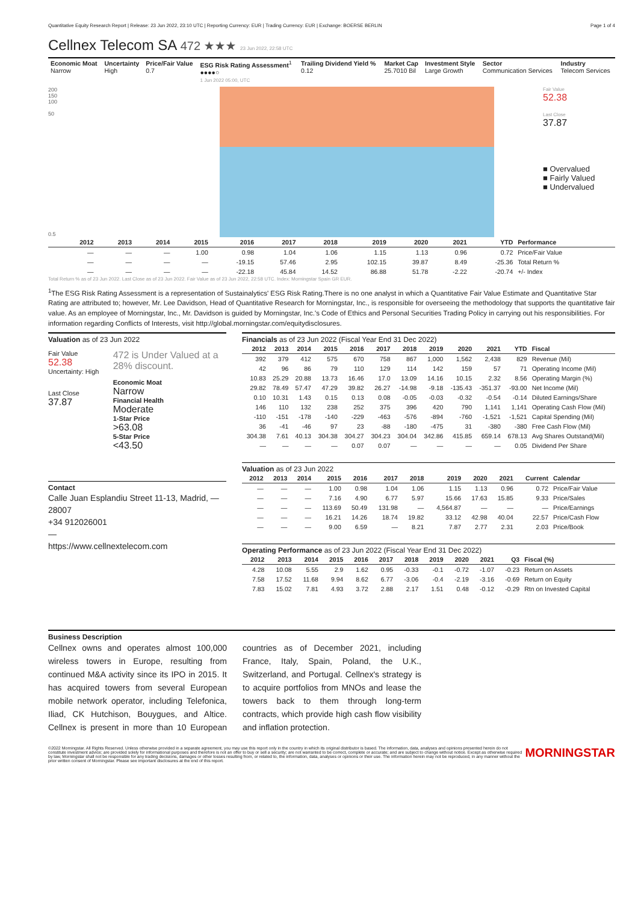Quantitative Equity Research Report | Release: 23 Jun 2022, 23:10 UTC | Reporting Currency: EUR | Trading Currency: EUR | Exchange: BOERSE BERLIN Page 1 of 4
Cellnex Telecom SA 472 ★★★ 23 Jun 2022, 22:58 UTC
| Economic Moat Narrow | Uncertainty High | Price/Fair Value 0.7 | ESG Risk Rating Assessment<sup>1</sup> ●●●●○ 1 Jun 2022 05:00, UTC | Trailing Dividend Yield % 0.12 | Market Cap 25.7010 Bil | Investment Style Large Growth | Sector Communication Services | Industry Telecom Services |
200
150
100
50
0.5
Fair Value
52.38
Last Close
37.87
■ Overvalued
■ Fairly Valued
■ Undervalued
| | 2012 | 2013 | 2014 | 2015 | 2016 | 2017 | 2018 | 2019 | 2020 | 2021 | YTD | Performance |
| --- | --- | --- | --- | --- | --- | --- | --- | --- | --- | --- | --- | --- |
| | — | — | — | 1.00 | 0.98 | 1.04 | 1.06 | 1.15 | 1.13 | 0.96 | 0.72 | Price/Fair Value |
| | — | — | — | — | -19.15 | 57.46 | 2.95 | 102.15 | 39.87 | 8.49 | -25.36 | Total Return % |
| | — | — | — | — | -22.18 | 45.84 | 14.52 | 86.88 | 51.78 | -2.22 | -20.74 | +/- Index |
Total Return % as of 23 Jun 2022. Last Close as of 23 Jun 2022. Fair Value as of 23 Jun 2022, 22:58 UTC. Index: Morningstar Spain GR EUR.
<sup>1</sup> The ESG Risk Rating Assessment is a representation of Sustainalytics' ESG Risk Rating.There is no one analyst in which a Quantitative Fair Value Estimate and Quantitative Star Rating are attributed to; however, Mr. Lee Davidson, Head of Quantitative Research for Morningstar, Inc., is responsible for overseeing the methodology that supports the quantitative fair value. As an employee of Morningstar, Inc., Mr. Davidson is guided by Morningstar, Inc.'s Code of Ethics and Personal Securities Trading Policy in carrying out his responsibilities. For information regarding Conflicts of Interests, visit http://global.morningstar.com/equitydisclosures.
Valuation as of 23 Jun 2022
Fair Value
52.38
Uncertainty: High
Last Close
37.87
472 is Under Valued at a 28% discount.
Economic Moat
Narrow
Financial Health
Moderate
1-Star Price
>63.08
5-Star Price
<43.50
Contact
Calle Juan Esplandiu Street 11-13, Madrid, — 28007
+34 912026001
—
https://www.cellnextelecom.com
Financials as of 23 Jun 2022 (Fiscal Year End 31 Dec 2022)
| 2012 | 2013 | 2014 | 2015 | 2016 | 2017 | 2018 | 2019 | 2020 | 2021 | YTD | Fiscal |
| --- | --- | --- | --- | --- | --- | --- | --- | --- | --- | --- | --- |
| 392 | 379 | 412 | 575 | 670 | 758 | 867 | 1,000 | 1,562 | 2,438 | 829 | Revenue (Mil) |
| 42 | 96 | 86 | 79 | 110 | 129 | 114 | 142 | 159 | 57 | 71 | Operating Income (Mil) |
| 10.83 | 25.29 | 20.88 | 13.73 | 16.46 | 17.0 | 13.09 | 14.16 | 10.15 | 2.32 | 8.56 | Operating Margin (%) |
| 29.82 | 78.49 | 57.47 | 47.29 | 39.82 | 26.27 | -14.98 | -9.18 | -135.43 | -351.37 | -93.00 | Net Income (Mil) |
| 0.10 | 10.31 | 1.43 | 0.15 | 0.13 | 0.08 | -0.05 | -0.03 | -0.32 | -0.54 | -0.14 | Diluted Earnings/Share |
| 146 | 110 | 132 | 238 | 252 | 375 | 396 | 420 | 790 | 1,141 | 1,141 | Operating Cash Flow (Mil) |
| -110 | -151 | -178 | -140 | -229 | -463 | -576 | -894 | -760 | -1,521 | -1,521 | Capital Spending (Mil) |
| 36 | -41 | -46 | 97 | 23 | -88 | -180 | -475 | 31 | -380 | -380 | Free Cash Flow (Mil) |
| 304.38 | 7.61 | 40.13 | 304.38 | 304.27 | 304.23 | 304.04 | 342.86 | 415.85 | 659.14 | 678.13 | Avg Shares Outstand(Mil) |
| — | — | — | — | 0.07 | 0.07 | — | — | — | — | 0.05 | Dividend Per Share |
Valuation as of 23 Jun 2022
| 2012 | 2013 | 2014 | 2015 | 2016 | 2017 | 2018 | 2019 | 2020 | 2021 | Current | Calendar |
| --- | --- | --- | --- | --- | --- | --- | --- | --- | --- | --- | --- |
| — | — | — | 1.00 | 0.98 | 1.04 | 1.06 | 1.15 | 1.13 | 0.96 | 0.72 | Price/Fair Value |
| — | — | — | 7.16 | 4.90 | 6.77 | 5.97 | 15.66 | 17.63 | 15.85 | 9.33 | Price/Sales |
| — | — | — | 113.69 | 50.49 | 131.98 | — | 4,564.87 | — | — | — | Price/Earnings |
| — | — | — | 16.21 | 14.26 | 18.74 | 19.82 | 33.12 | 42.98 | 40.04 | 22.57 | Price/Cash Flow |
| — | — | — | 9.00 | 6.59 | — | 8.21 | 7.87 | 2.77 | 2.31 | 2.03 | Price/Book |
Operating Performance as of 23 Jun 2022 (Fiscal Year End 31 Dec 2022)
| 2012 | 2013 | 2014 | 2015 | 2016 | 2017 | 2018 | 2019 | 2020 | 2021 | Q3 | Fiscal (%) |
| --- | --- | --- | --- | --- | --- | --- | --- | --- | --- | --- | --- |
| 4.28 | 10.08 | 5.55 | 2.9 | 1.62 | 0.95 | -0.33 | -0.1 | -0.72 | -1.07 | -0.23 | Return on Assets |
| 7.58 | 17.52 | 11.68 | 9.94 | 8.62 | 6.77 | -3.06 | -0.4 | -2.19 | -3.16 | -0.69 | Return on Equity |
| 7.83 | 15.02 | 7.81 | 4.93 | 3.72 | 2.88 | 2.17 | 1.51 | 0.48 | -0.12 | -0.29 | Rtn on Invested Capital |
Business Description
Cellnex owns and operates almost 100,000 wireless towers in Europe, resulting from continued M&A activity since its IPO in 2015. It has acquired towers from several European mobile network operator, including Telefonica, Iliad, CK Hutchison, Bouygues, and Altice. Cellnex is present in more than 10 European countries as of December 2021, including France, Italy, Spain, Poland, the U.K., Switzerland, and Portugal. Cellnex's strategy is to acquire portfolios from MNOs and lease the towers back to them through long-term contracts, which provide high cash flow visibility and inflation protection.
©2022 Morningstar. All Rights Reserved. Unless otherwise provided in a separate agreement, you may use this report only in the country in which its original distributor is based. The information, data, analyses and opinions presented herein do not constitute investment advice; are provided solely for informational purposes and therefore is not an offer to buy or sell a security; are not warranted to be correct, complete or accurate; and are subject to change without notice. Except as otherwise required by law, Morningstar shall not be responsible for any trading decisions, damages or other losses resulting from, or related to, the information, data, analyses or opinions or their use. The information herein may not be reproduced, in any manner without the prior written consent of Morningstar. Please see important disclosures at the end of this report. MORNINGSTAR